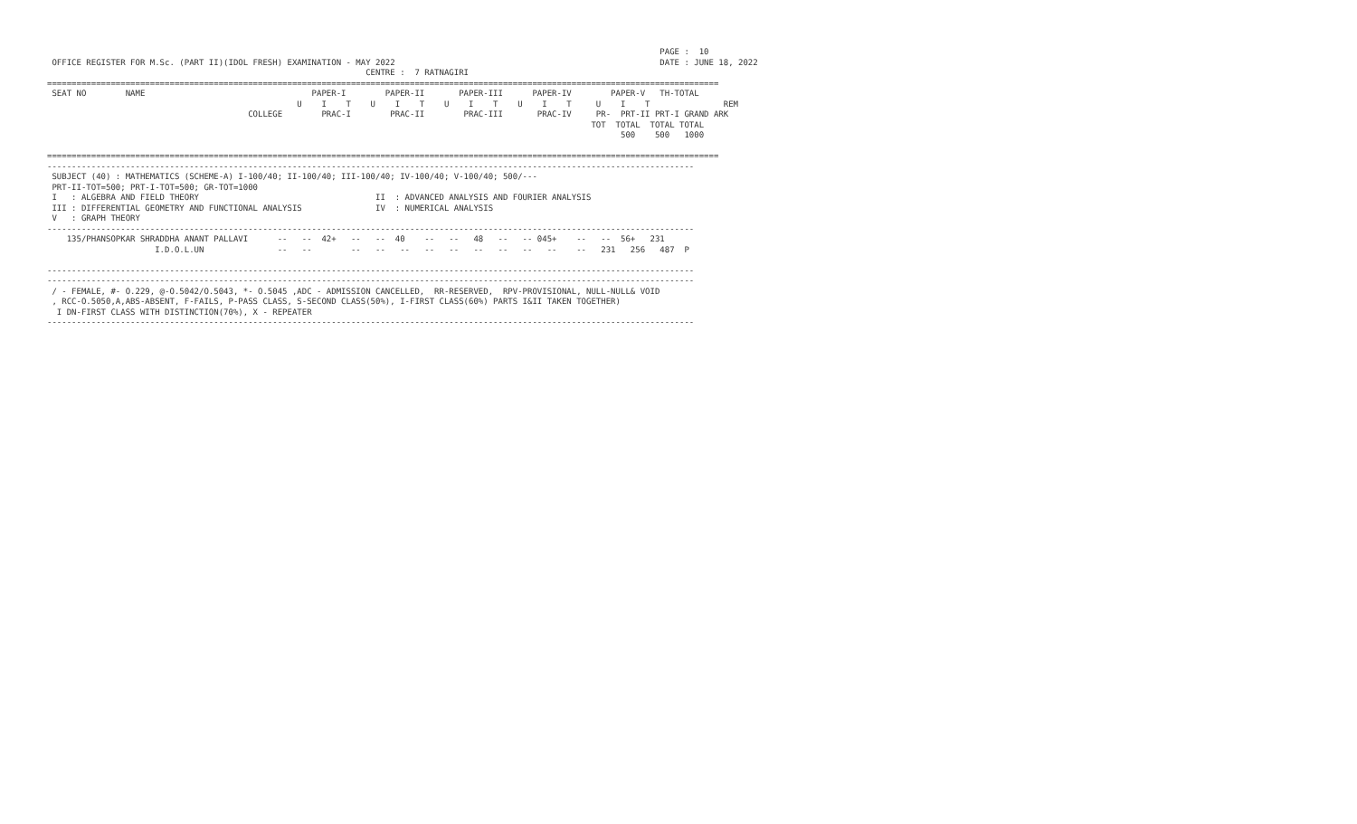PAGE :  10
 OFFICE REGISTER FOR M.Sc. (PART II)(IDOL FRESH) EXAMINATION - MAY 2022                                                      DATE : JUNE 18, 2022
                                                                 CENTRE :  7 RATNAGIRI
=========================================================================================================================================
 SEAT NO        NAME                                  PAPER-I        PAPER-II       PAPER-III      PAPER-IV        PAPER-V   TH-TOTAL
                                                   U    I    T    U    I    T    U    I    T    U    I    T     U    I    T               REM
                                         COLLEGE        PRAC-I        PRAC-II        PRAC-III       PRAC-IV     PR-  PRT-II PRT-I GRAND ARK
                                                                                                               TOT  TOTAL  TOTAL TOTAL
                                                                                                                     500    500   1000

=========================================================================================================================================
------------------------------------------------------------------------------------------------------------------------------------
 SUBJECT (40) : MATHEMATICS (SCHEME-A) I-100/40; II-100/40; III-100/40; IV-100/40; V-100/40; 500/---
 PRT-II-TOT=500; PRT-I-TOT=500; GR-TOT=1000
 I   : ALGEBRA AND FIELD THEORY                                    II  : ADVANCED ANALYSIS AND FOURIER ANALYSIS
 III : DIFFERENTIAL GEOMETRY AND FUNCTIONAL ANALYSIS               IV  : NUMERICAL ANALYSIS
 V   : GRAPH THEORY
------------------------------------------------------------------------------------------------------------------------------------
    135/PHANSOPKAR SHRADDHA ANANT PALLAVI      --   --  42+   --   --  40    --   --   48   --   -- 045+    --   --  56+   231
                      I.D.O.L.UN               --   --        --   --   --   --   --   --   --   --   --    --   231   256   487  P

------------------------------------------------------------------------------------------------------------------------------------
------------------------------------------------------------------------------------------------------------------------------------
 / - FEMALE, #- O.229, @-O.5042/O.5043, *- O.5045 ,ADC - ADMISSION CANCELLED,  RR-RESERVED,  RPV-PROVISIONAL, NULL-NULL& VOID
 , RCC-O.5050,A,ABS-ABSENT, F-FAILS, P-PASS CLASS, S-SECOND CLASS(50%), I-FIRST CLASS(60%) PARTS I&II TAKEN TOGETHER)
  I DN-FIRST CLASS WITH DISTINCTION(70%), X - REPEATER
------------------------------------------------------------------------------------------------------------------------------------